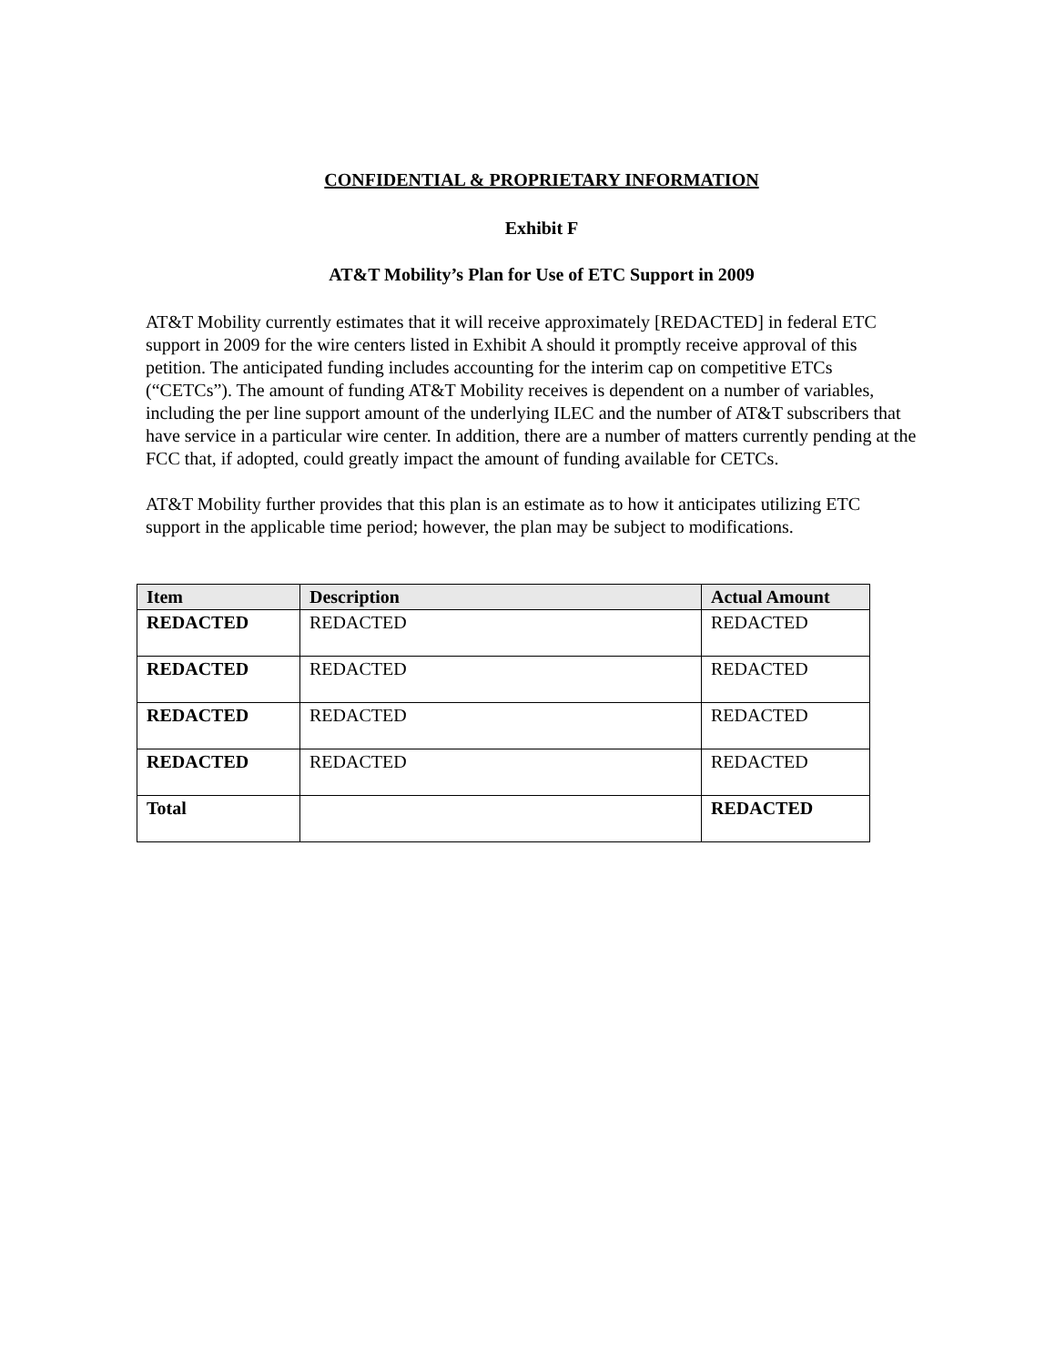CONFIDENTIAL & PROPRIETARY INFORMATION
Exhibit F
AT&T Mobility’s Plan for Use of ETC Support in 2009
AT&T Mobility currently estimates that it will receive approximately [REDACTED] in federal ETC support in 2009 for the wire centers listed in Exhibit A should it promptly receive approval of this petition. The anticipated funding includes accounting for the interim cap on competitive ETCs (“CETCs”). The amount of funding AT&T Mobility receives is dependent on a number of variables, including the per line support amount of the underlying ILEC and the number of AT&T subscribers that have service in a particular wire center. In addition, there are a number of matters currently pending at the FCC that, if adopted, could greatly impact the amount of funding available for CETCs.
AT&T Mobility further provides that this plan is an estimate as to how it anticipates utilizing ETC support in the applicable time period; however, the plan may be subject to modifications.
| Item | Description | Actual Amount |
| --- | --- | --- |
| REDACTED | REDACTED | REDACTED |
| REDACTED | REDACTED | REDACTED |
| REDACTED | REDACTED | REDACTED |
| REDACTED | REDACTED | REDACTED |
| Total | | REDACTED |